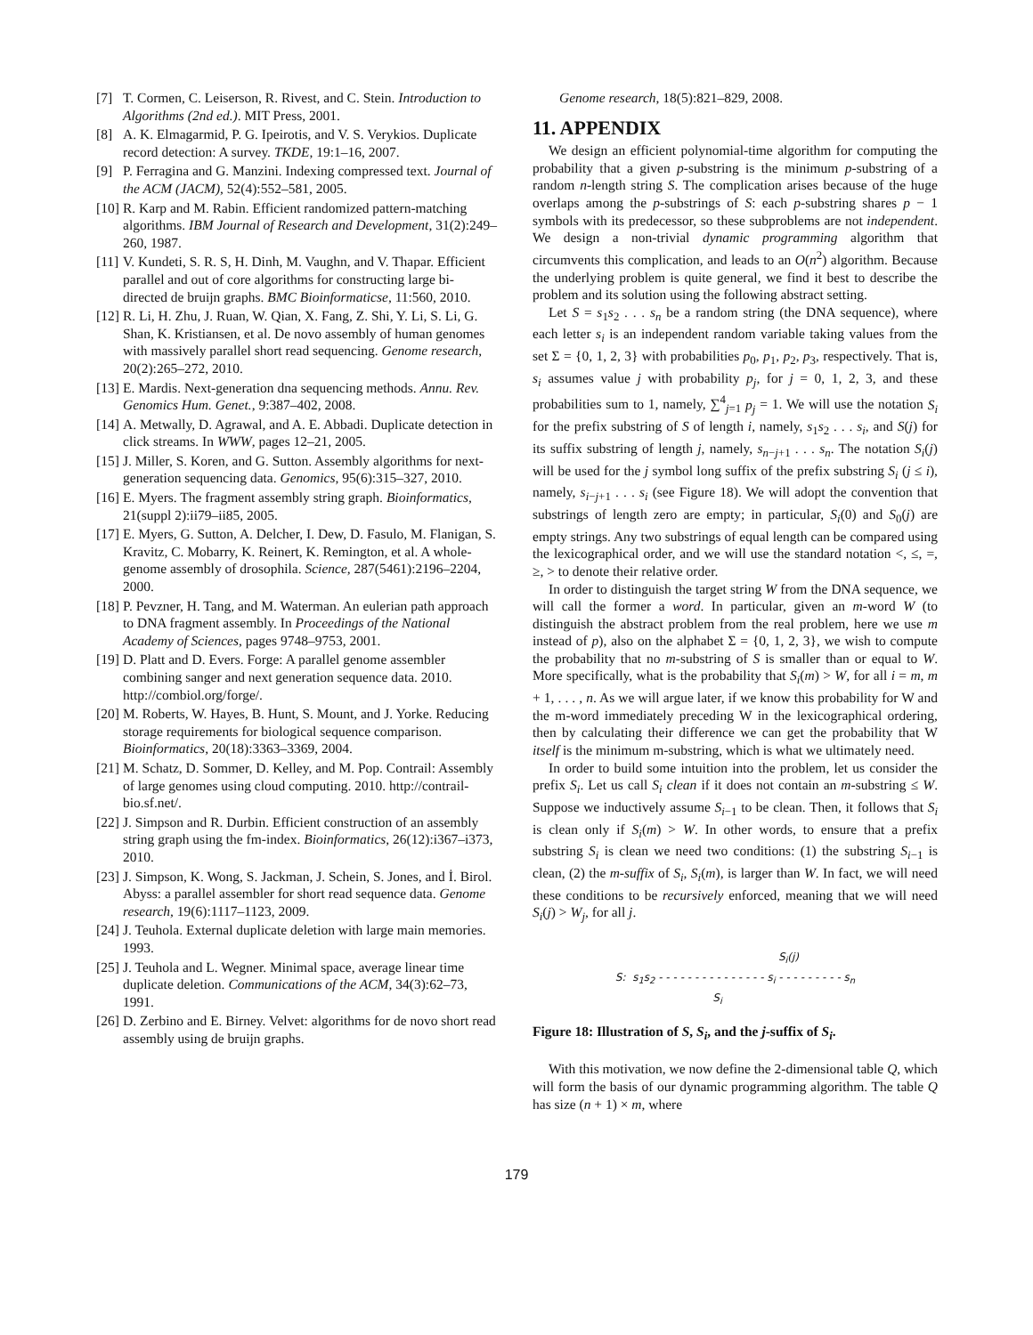[7] T. Cormen, C. Leiserson, R. Rivest, and C. Stein. Introduction to Algorithms (2nd ed.). MIT Press, 2001.
[8] A. K. Elmagarmid, P. G. Ipeirotis, and V. S. Verykios. Duplicate record detection: A survey. TKDE, 19:1–16, 2007.
[9] P. Ferragina and G. Manzini. Indexing compressed text. Journal of the ACM (JACM), 52(4):552–581, 2005.
[10] R. Karp and M. Rabin. Efficient randomized pattern-matching algorithms. IBM Journal of Research and Development, 31(2):249–260, 1987.
[11] V. Kundeti, S. R. S, H. Dinh, M. Vaughn, and V. Thapar. Efficient parallel and out of core algorithms for constructing large bi-directed de bruijn graphs. BMC Bioinformaticse, 11:560, 2010.
[12] R. Li, H. Zhu, J. Ruan, W. Qian, X. Fang, Z. Shi, Y. Li, S. Li, G. Shan, K. Kristiansen, et al. De novo assembly of human genomes with massively parallel short read sequencing. Genome research, 20(2):265–272, 2010.
[13] E. Mardis. Next-generation dna sequencing methods. Annu. Rev. Genomics Hum. Genet., 9:387–402, 2008.
[14] A. Metwally, D. Agrawal, and A. E. Abbadi. Duplicate detection in click streams. In WWW, pages 12–21, 2005.
[15] J. Miller, S. Koren, and G. Sutton. Assembly algorithms for next-generation sequencing data. Genomics, 95(6):315–327, 2010.
[16] E. Myers. The fragment assembly string graph. Bioinformatics, 21(suppl 2):ii79–ii85, 2005.
[17] E. Myers, G. Sutton, A. Delcher, I. Dew, D. Fasulo, M. Flanigan, S. Kravitz, C. Mobarry, K. Reinert, K. Remington, et al. A whole-genome assembly of drosophila. Science, 287(5461):2196–2204, 2000.
[18] P. Pevzner, H. Tang, and M. Waterman. An eulerian path approach to DNA fragment assembly. In Proceedings of the National Academy of Sciences, pages 9748–9753, 2001.
[19] D. Platt and D. Evers. Forge: A parallel genome assembler combining sanger and next generation sequence data. 2010. http://combiol.org/forge/.
[20] M. Roberts, W. Hayes, B. Hunt, S. Mount, and J. Yorke. Reducing storage requirements for biological sequence comparison. Bioinformatics, 20(18):3363–3369, 2004.
[21] M. Schatz, D. Sommer, D. Kelley, and M. Pop. Contrail: Assembly of large genomes using cloud computing. 2010. http://contrail-bio.sf.net/.
[22] J. Simpson and R. Durbin. Efficient construction of an assembly string graph using the fm-index. Bioinformatics, 26(12):i367–i373, 2010.
[23] J. Simpson, K. Wong, S. Jackman, J. Schein, S. Jones, and İ. Birol. Abyss: a parallel assembler for short read sequence data. Genome research, 19(6):1117–1123, 2009.
[24] J. Teuhola. External duplicate deletion with large main memories. 1993.
[25] J. Teuhola and L. Wegner. Minimal space, average linear time duplicate deletion. Communications of the ACM, 34(3):62–73, 1991.
[26] D. Zerbino and E. Birney. Velvet: algorithms for de novo short read assembly using de bruijn graphs.
Genome research, 18(5):821–829, 2008.
11. APPENDIX
We design an efficient polynomial-time algorithm for computing the probability that a given p-substring is the minimum p-substring of a random n-length string S. The complication arises because of the huge overlaps among the p-substrings of S: each p-substring shares p − 1 symbols with its predecessor, so these subproblems are not independent. We design a non-trivial dynamic programming algorithm that circumvents this complication, and leads to an O(n<sup>2</sup>) algorithm. Because the underlying problem is quite general, we find it best to describe the problem and its solution using the following abstract setting.
Let S = s<sub>1</sub>s<sub>2</sub> . . . s<sub>n</sub> be a random string (the DNA sequence), where each letter s<sub>i</sub> is an independent random variable taking values from the set Σ = {0, 1, 2, 3} with probabilities p<sub>0</sub>, p<sub>1</sub>, p<sub>2</sub>, p<sub>3</sub>, respectively. That is, s<sub>i</sub> assumes value j with probability p<sub>j</sub>, for j = 0, 1, 2, 3, and these probabilities sum to 1, namely, ∑<sup>4</sup><sub>j=1</sub> p<sub>j</sub> = 1. We will use the notation S<sub>i</sub> for the prefix substring of S of length i, namely, s<sub>1</sub>s<sub>2</sub> . . . s<sub>i</sub>, and S(j) for its suffix substring of length j, namely, s<sub>n−j+1</sub> . . . s<sub>n</sub>. The notation S<sub>i</sub>(j) will be used for the j symbol long suffix of the prefix substring S<sub>i</sub> (j ≤ i), namely, s<sub>i−j+1</sub> . . . s<sub>i</sub> (see Figure 18). We will adopt the convention that substrings of length zero are empty; in particular, S<sub>i</sub>(0) and S<sub>0</sub>(j) are empty strings. Any two substrings of equal length can be compared using the lexicographical order, and we will use the standard notation <, ≤, =, ≥, > to denote their relative order.
In order to distinguish the target string W from the DNA sequence, we will call the former a word. In particular, given an m-word W (to distinguish the abstract problem from the real problem, here we use m instead of p), also on the alphabet Σ = {0, 1, 2, 3}, we wish to compute the probability that no m-substring of S is smaller than or equal to W. More specifically, what is the probability that S<sub>i</sub>(m) > W, for all i = m, m + 1, . . . , n. As we will argue later, if we know this probability for W and the m-word immediately preceding W in the lexicographical ordering, then by calculating their difference we can get the probability that W itself is the minimum m-substring, which is what we ultimately need.
In order to build some intuition into the problem, let us consider the prefix S<sub>i</sub>. Let us call S<sub>i</sub> clean if it does not contain an m-substring ≤ W. Suppose we inductively assume S<sub>i−1</sub> to be clean. Then, it follows that S<sub>i</sub> is clean only if S<sub>i</sub>(m) > W. In other words, to ensure that a prefix substring S<sub>i</sub> is clean we need two conditions: (1) the substring S<sub>i−1</sub> is clean, (2) the m-suffix of S<sub>i</sub>, S<sub>i</sub>(m), is larger than W. In fact, we will need these conditions to be recursively enforced, meaning that we will need S<sub>i</sub>(j) > W<sub>j</sub>, for all j.
S<sub>i</sub>(j)
S: s<sub>1</sub>s<sub>2</sub> - - - - - - - - - - - - - - - s<sub>i</sub> - - - - - - - - - s<sub>n</sub>
S<sub>i</sub>
Figure 18: Illustration of S, S<sub>i</sub>, and the j-suffix of S<sub>i</sub>.
With this motivation, we now define the 2-dimensional table Q, which will form the basis of our dynamic programming algorithm. The table Q has size (n + 1) × m, where
179